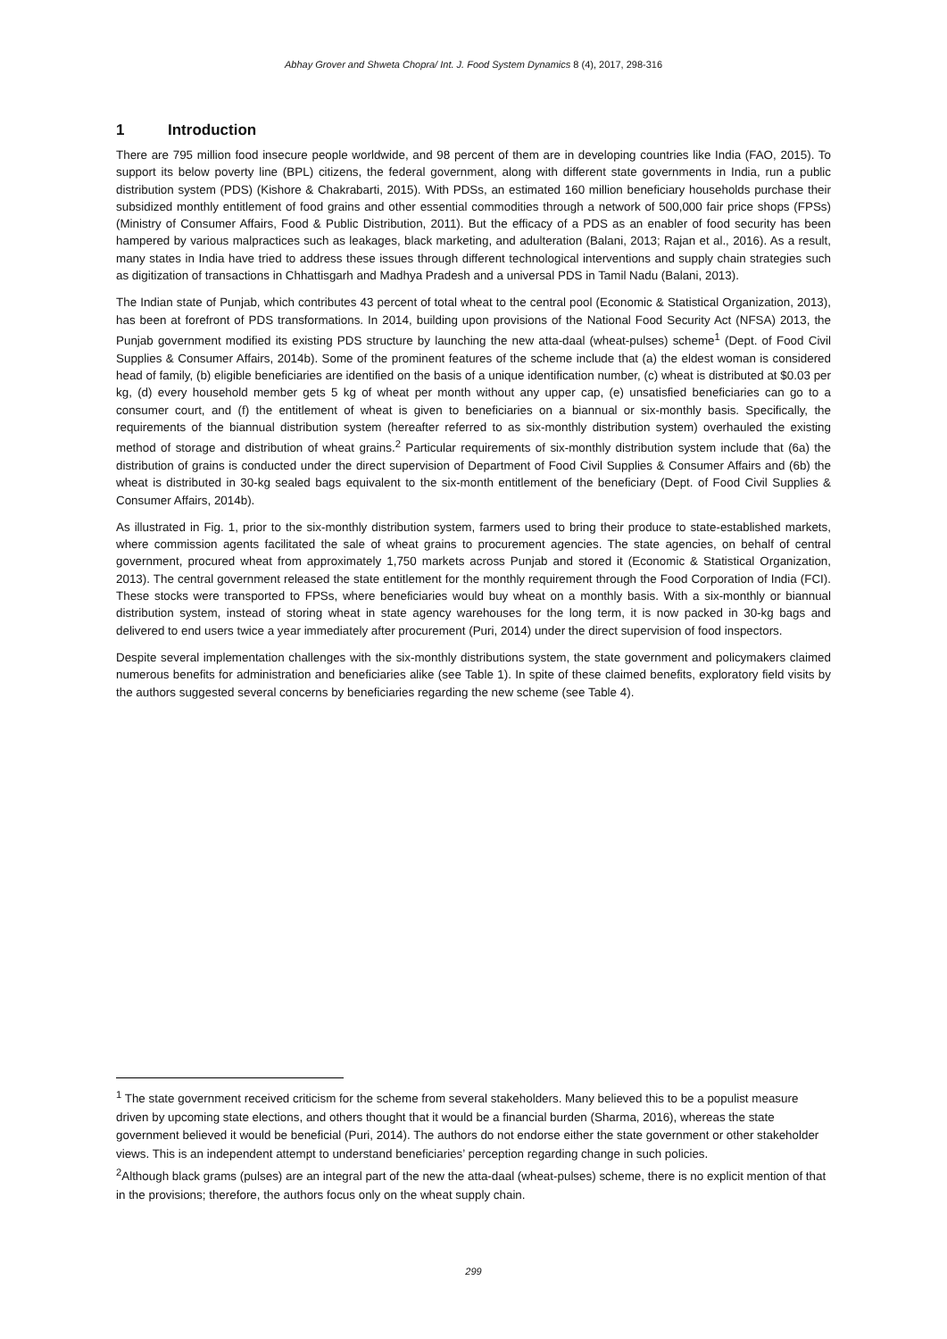Abhay Grover and Shweta Chopra/ Int. J. Food System Dynamics 8 (4), 2017, 298-316
1 Introduction
There are 795 million food insecure people worldwide, and 98 percent of them are in developing countries like India (FAO, 2015). To support its below poverty line (BPL) citizens, the federal government, along with different state governments in India, run a public distribution system (PDS) (Kishore & Chakrabarti, 2015). With PDSs, an estimated 160 million beneficiary households purchase their subsidized monthly entitlement of food grains and other essential commodities through a network of 500,000 fair price shops (FPSs) (Ministry of Consumer Affairs, Food & Public Distribution, 2011). But the efficacy of a PDS as an enabler of food security has been hampered by various malpractices such as leakages, black marketing, and adulteration (Balani, 2013; Rajan et al., 2016). As a result, many states in India have tried to address these issues through different technological interventions and supply chain strategies such as digitization of transactions in Chhattisgarh and Madhya Pradesh and a universal PDS in Tamil Nadu (Balani, 2013).
The Indian state of Punjab, which contributes 43 percent of total wheat to the central pool (Economic & Statistical Organization, 2013), has been at forefront of PDS transformations. In 2014, building upon provisions of the National Food Security Act (NFSA) 2013, the Punjab government modified its existing PDS structure by launching the new atta-daal (wheat-pulses) scheme<sup>1</sup> (Dept. of Food Civil Supplies & Consumer Affairs, 2014b). Some of the prominent features of the scheme include that (a) the eldest woman is considered head of family, (b) eligible beneficiaries are identified on the basis of a unique identification number, (c) wheat is distributed at $0.03 per kg, (d) every household member gets 5 kg of wheat per month without any upper cap, (e) unsatisfied beneficiaries can go to a consumer court, and (f) the entitlement of wheat is given to beneficiaries on a biannual or six-monthly basis. Specifically, the requirements of the biannual distribution system (hereafter referred to as six-monthly distribution system) overhauled the existing method of storage and distribution of wheat grains.<sup>2</sup> Particular requirements of six-monthly distribution system include that (6a) the distribution of grains is conducted under the direct supervision of Department of Food Civil Supplies & Consumer Affairs and (6b) the wheat is distributed in 30-kg sealed bags equivalent to the six-month entitlement of the beneficiary (Dept. of Food Civil Supplies & Consumer Affairs, 2014b).
As illustrated in Fig. 1, prior to the six-monthly distribution system, farmers used to bring their produce to state-established markets, where commission agents facilitated the sale of wheat grains to procurement agencies. The state agencies, on behalf of central government, procured wheat from approximately 1,750 markets across Punjab and stored it (Economic & Statistical Organization, 2013). The central government released the state entitlement for the monthly requirement through the Food Corporation of India (FCI). These stocks were transported to FPSs, where beneficiaries would buy wheat on a monthly basis. With a six-monthly or biannual distribution system, instead of storing wheat in state agency warehouses for the long term, it is now packed in 30-kg bags and delivered to end users twice a year immediately after procurement (Puri, 2014) under the direct supervision of food inspectors.
Despite several implementation challenges with the six-monthly distributions system, the state government and policymakers claimed numerous benefits for administration and beneficiaries alike (see Table 1). In spite of these claimed benefits, exploratory field visits by the authors suggested several concerns by beneficiaries regarding the new scheme (see Table 4).
<sup>1</sup> The state government received criticism for the scheme from several stakeholders. Many believed this to be a populist measure driven by upcoming state elections, and others thought that it would be a financial burden (Sharma, 2016), whereas the state government believed it would be beneficial (Puri, 2014). The authors do not endorse either the state government or other stakeholder views. This is an independent attempt to understand beneficiaries’ perception regarding change in such policies.
<sup>2</sup> Although black grams (pulses) are an integral part of the new the atta-daal (wheat-pulses) scheme, there is no explicit mention of that in the provisions; therefore, the authors focus only on the wheat supply chain.
299